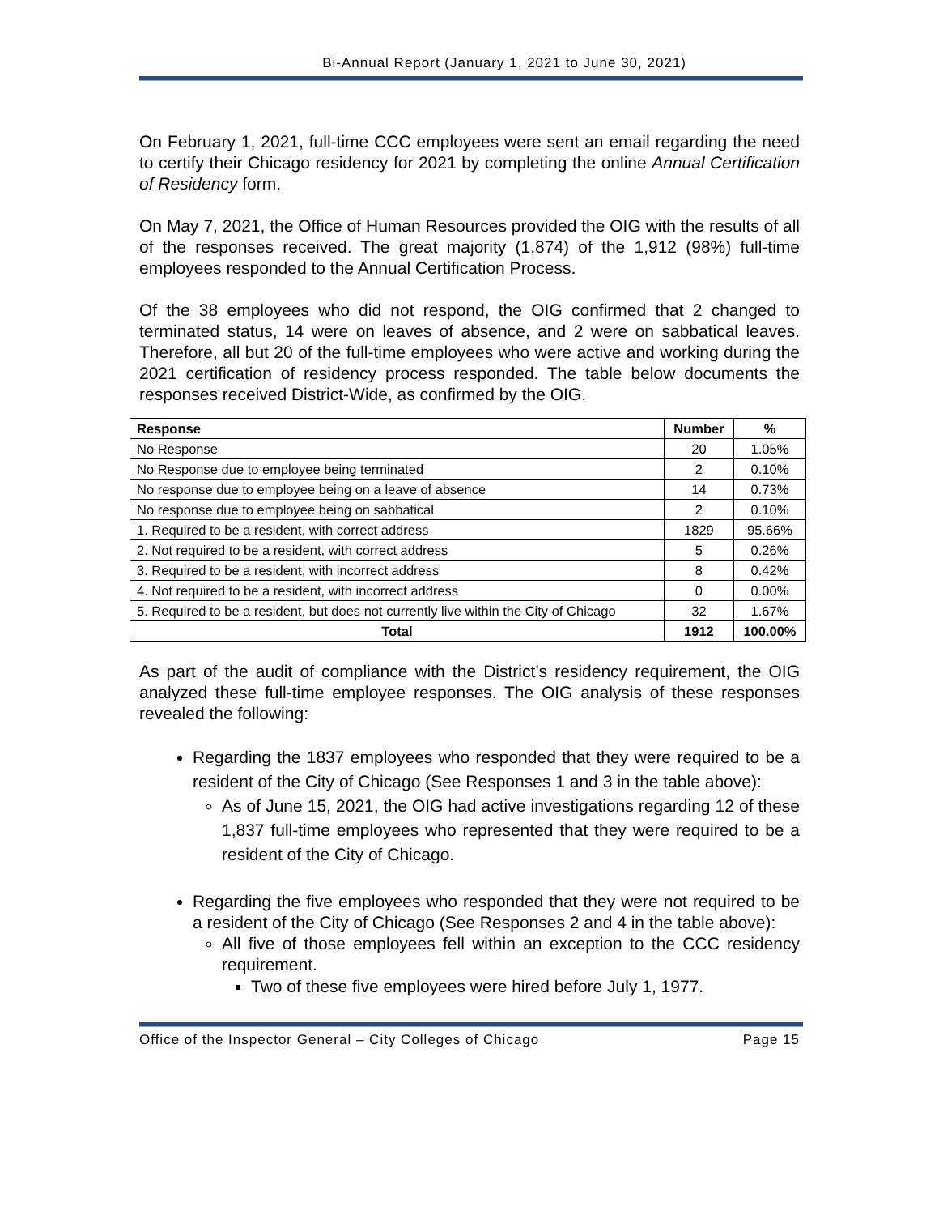Bi-Annual Report (January 1, 2021 to June 30, 2021)
On February 1, 2021, full-time CCC employees were sent an email regarding the need to certify their Chicago residency for 2021 by completing the online Annual Certification of Residency form.
On May 7, 2021, the Office of Human Resources provided the OIG with the results of all of the responses received. The great majority (1,874) of the 1,912 (98%) full-time employees responded to the Annual Certification Process.
Of the 38 employees who did not respond, the OIG confirmed that 2 changed to terminated status, 14 were on leaves of absence, and 2 were on sabbatical leaves. Therefore, all but 20 of the full-time employees who were active and working during the 2021 certification of residency process responded. The table below documents the responses received District-Wide, as confirmed by the OIG.
| Response | Number | % |
| --- | --- | --- |
| No Response | 20 | 1.05% |
| No Response due to employee being terminated | 2 | 0.10% |
| No response due to employee being on a leave of absence | 14 | 0.73% |
| No response due to employee being on sabbatical | 2 | 0.10% |
| 1. Required to be a resident, with correct address | 1829 | 95.66% |
| 2. Not required to be a resident, with correct address | 5 | 0.26% |
| 3. Required to be a resident, with incorrect address | 8 | 0.42% |
| 4. Not required to be a resident, with incorrect address | 0 | 0.00% |
| 5. Required to be a resident, but does not currently live within the City of Chicago | 32 | 1.67% |
| Total | 1912 | 100.00% |
As part of the audit of compliance with the District’s residency requirement, the OIG analyzed these full-time employee responses. The OIG analysis of these responses revealed the following:
Regarding the 1837 employees who responded that they were required to be a resident of the City of Chicago (See Responses 1 and 3 in the table above):
As of June 15, 2021, the OIG had active investigations regarding 12 of these 1,837 full-time employees who represented that they were required to be a resident of the City of Chicago.
Regarding the five employees who responded that they were not required to be a resident of the City of Chicago (See Responses 2 and 4 in the table above):
All five of those employees fell within an exception to the CCC residency requirement.
Two of these five employees were hired before July 1, 1977.
Office of the Inspector General – City Colleges of Chicago Page 15